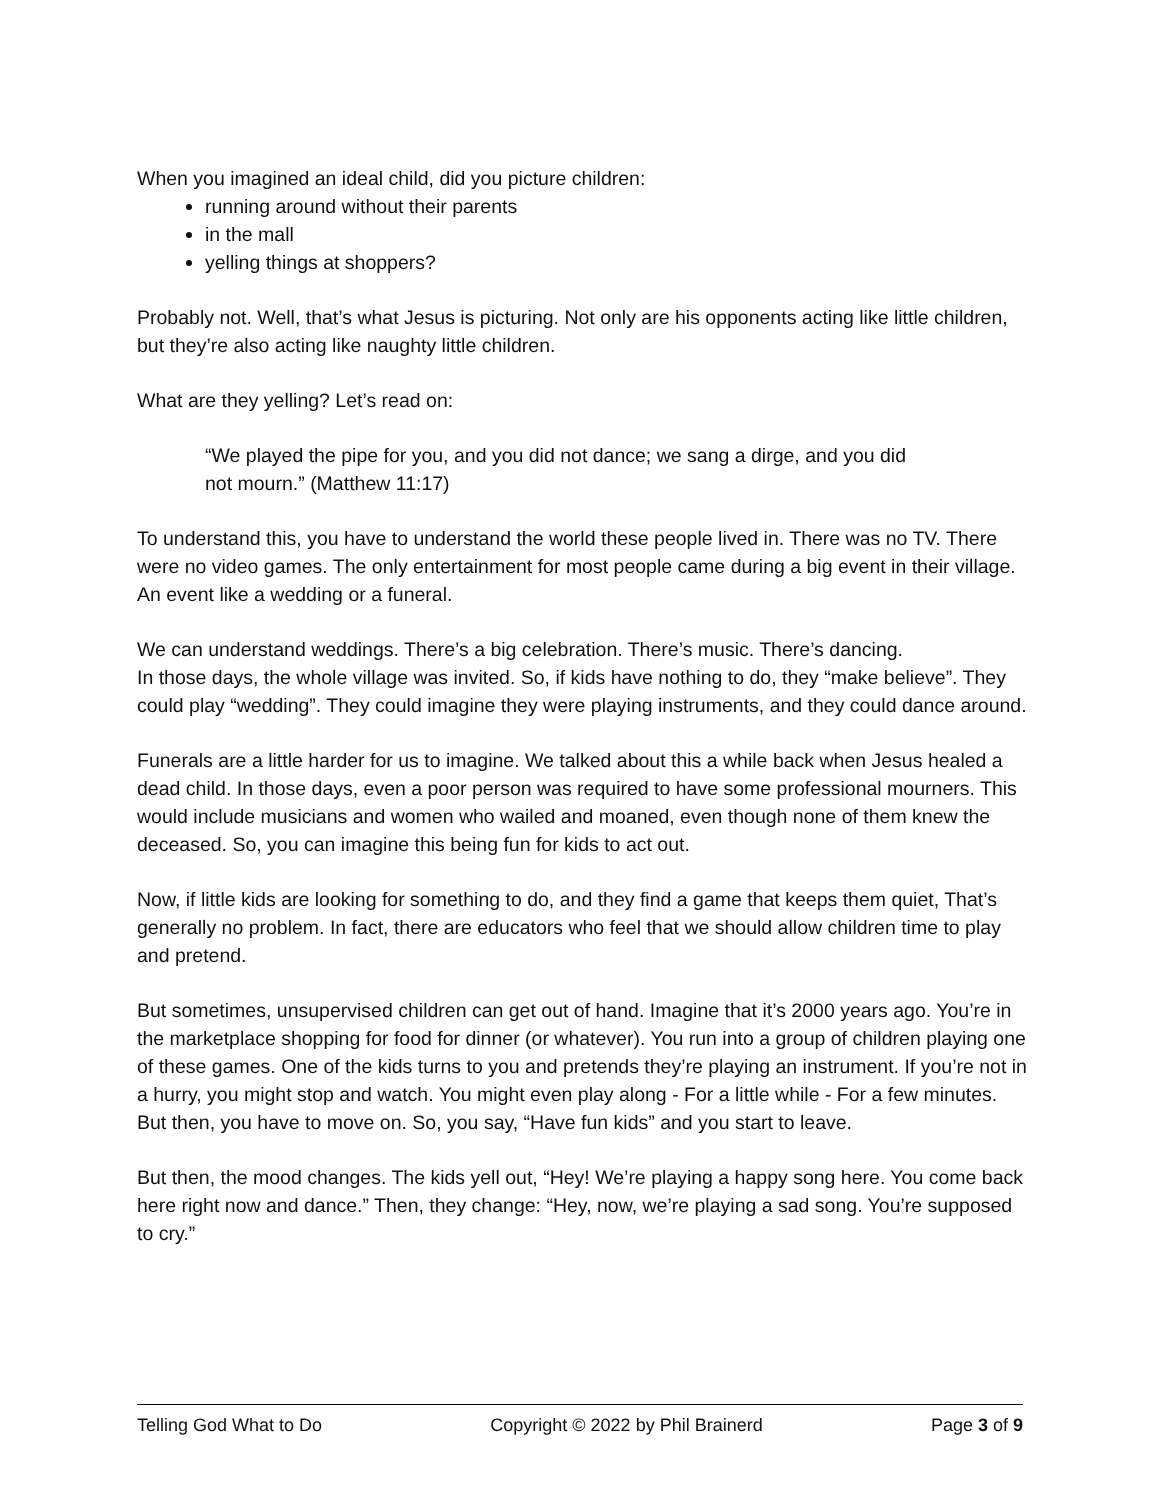When you imagined an ideal child, did you picture children:
running around without their parents
in the mall
yelling things at shoppers?
Probably not. Well, that’s what Jesus is picturing. Not only are his opponents acting like little children, but they’re also acting like naughty little children.
What are they yelling? Let’s read on:
“We played the pipe for you, and you did not dance; we sang a dirge, and you did not mourn.” (Matthew 11:17)
To understand this, you have to understand the world these people lived in. There was no TV. There were no video games. The only entertainment for most people came during a big event in their village. An event like a wedding or a funeral.
We can understand weddings. There’s a big celebration. There’s music. There’s dancing.
In those days, the whole village was invited. So, if kids have nothing to do, they “make believe”. They could play “wedding”. They could imagine they were playing instruments, and they could dance around.
Funerals are a little harder for us to imagine. We talked about this a while back when Jesus healed a dead child. In those days, even a poor person was required to have some professional mourners. This would include musicians and women who wailed and moaned, even though none of them knew the deceased. So, you can imagine this being fun for kids to act out.
Now, if little kids are looking for something to do, and they find a game that keeps them quiet, That’s generally no problem. In fact, there are educators who feel that we should allow children time to play and pretend.
But sometimes, unsupervised children can get out of hand. Imagine that it’s 2000 years ago. You’re in the marketplace shopping for food for dinner (or whatever). You run into a group of children playing one of these games. One of the kids turns to you and pretends they’re playing an instrument. If you’re not in a hurry, you might stop and watch. You might even play along - For a little while - For a few minutes. But then, you have to move on. So, you say, “Have fun kids” and you start to leave.
But then, the mood changes. The kids yell out, “Hey! We’re playing a happy song here. You come back here right now and dance.” Then, they change: “Hey, now, we’re playing a sad song. You’re supposed to cry.”
Telling God What to Do Copyright © 2022 by Phil Brainerd Page 3 of 9